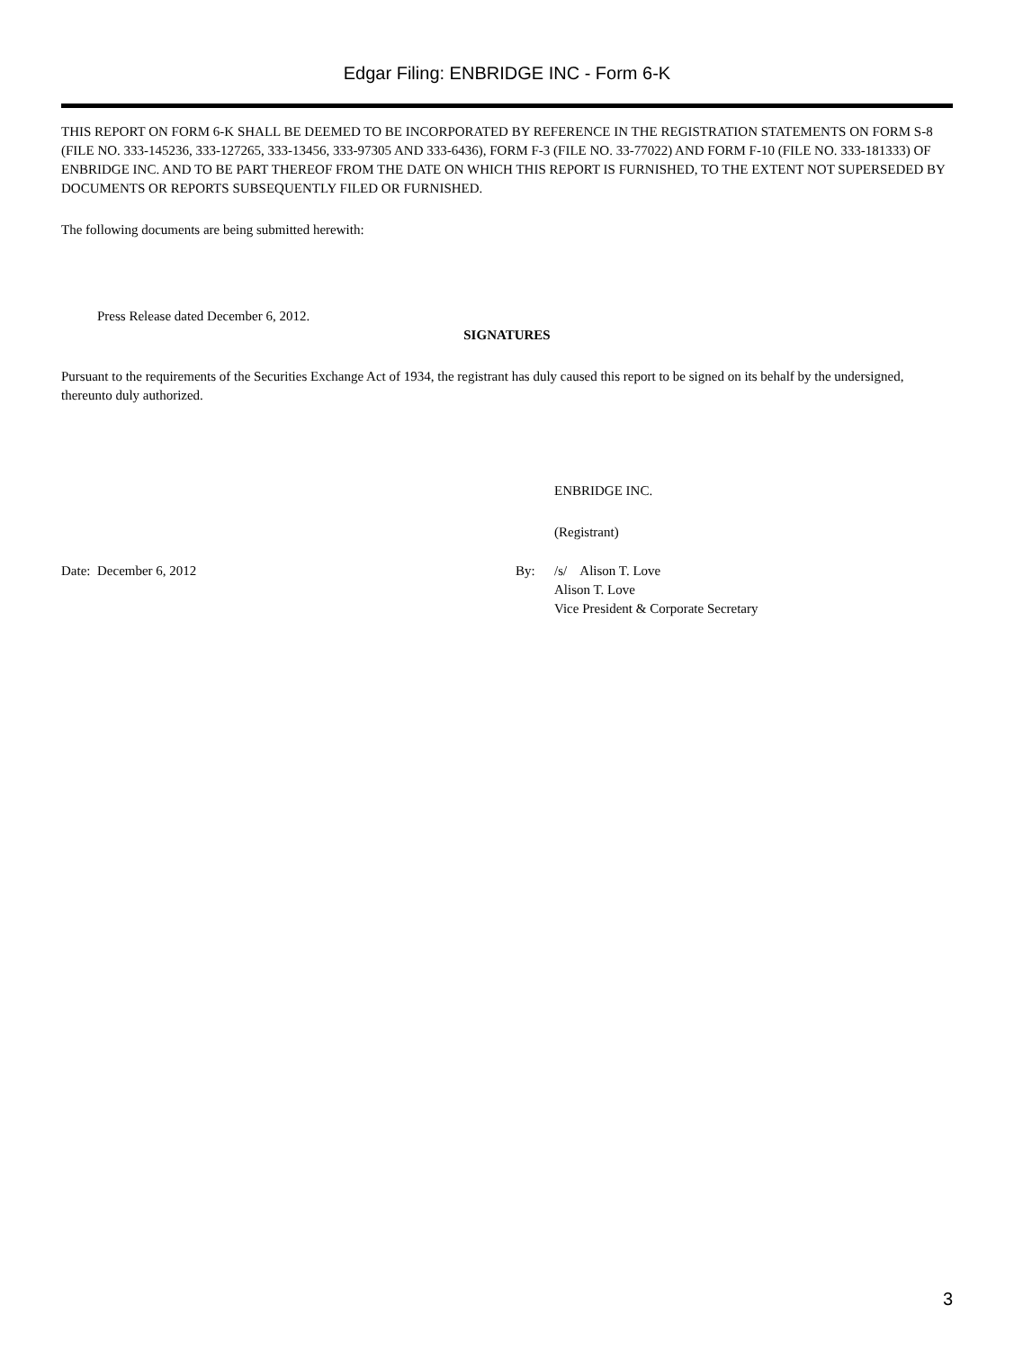Edgar Filing: ENBRIDGE INC - Form 6-K
THIS REPORT ON FORM 6-K SHALL BE DEEMED TO BE INCORPORATED BY REFERENCE IN THE REGISTRATION STATEMENTS ON FORM S-8 (FILE NO. 333-145236, 333-127265, 333-13456, 333-97305 AND 333-6436), FORM F-3 (FILE NO. 33-77022) AND FORM F-10 (FILE NO. 333-181333) OF ENBRIDGE INC. AND TO BE PART THEREOF FROM THE DATE ON WHICH THIS REPORT IS FURNISHED, TO THE EXTENT NOT SUPERSEDED BY DOCUMENTS OR REPORTS SUBSEQUENTLY FILED OR FURNISHED.
The following documents are being submitted herewith:
Press Release dated December 6, 2012.
SIGNATURES
Pursuant to the requirements of the Securities Exchange Act of 1934, the registrant has duly caused this report to be signed on its behalf by the undersigned, thereunto duly authorized.
ENBRIDGE INC.
(Registrant)
Date: December 6, 2012 By: /s/ Alison T. Love
Alison T. Love
Vice President & Corporate Secretary
3